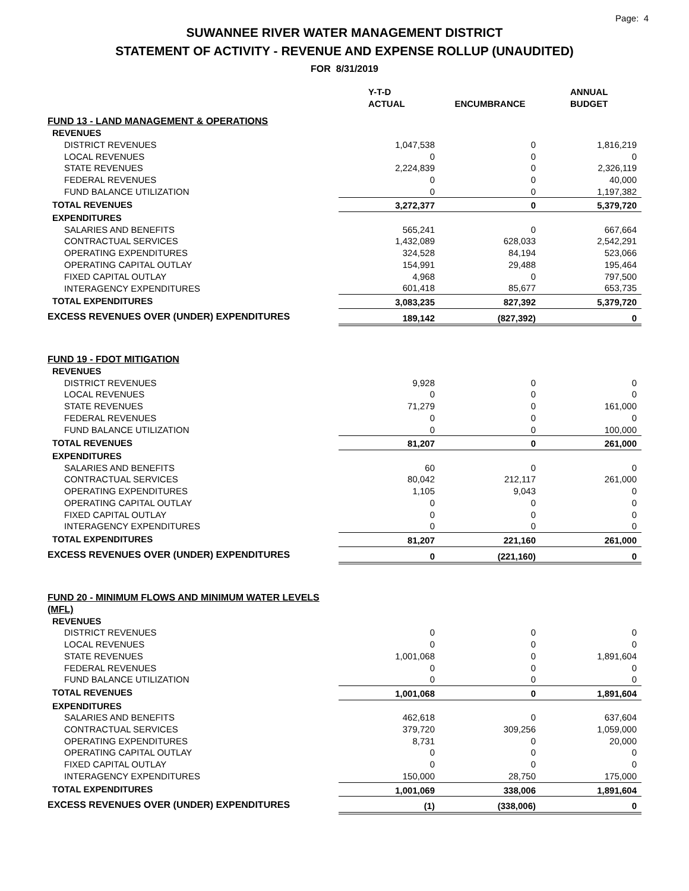Page: 4
SUWANNEE RIVER WATER MANAGEMENT DISTRICT
STATEMENT OF ACTIVITY - REVENUE AND EXPENSE ROLLUP (UNAUDITED)
FOR 8/31/2019
| | Y-T-D ACTUAL | ENCUMBRANCE | ANNUAL BUDGET |
| --- | --- | --- | --- |
| FUND 13 - LAND MANAGEMENT & OPERATIONS | | | |
| REVENUES | | | |
| DISTRICT REVENUES | 1,047,538 | 0 | 1,816,219 |
| LOCAL REVENUES | 0 | 0 | 0 |
| STATE REVENUES | 2,224,839 | 0 | 2,326,119 |
| FEDERAL REVENUES | 0 | 0 | 40,000 |
| FUND BALANCE UTILIZATION | 0 | 0 | 1,197,382 |
| TOTAL REVENUES | 3,272,377 | 0 | 5,379,720 |
| EXPENDITURES | | | |
| SALARIES AND BENEFITS | 565,241 | 0 | 667,664 |
| CONTRACTUAL SERVICES | 1,432,089 | 628,033 | 2,542,291 |
| OPERATING EXPENDITURES | 324,528 | 84,194 | 523,066 |
| OPERATING CAPITAL OUTLAY | 154,991 | 29,488 | 195,464 |
| FIXED CAPITAL OUTLAY | 4,968 | 0 | 797,500 |
| INTERAGENCY EXPENDITURES | 601,418 | 85,677 | 653,735 |
| TOTAL EXPENDITURES | 3,083,235 | 827,392 | 5,379,720 |
| EXCESS REVENUES OVER (UNDER) EXPENDITURES | 189,142 | (827,392) | 0 |
| FUND 19 - FDOT MITIGATION | | | |
| REVENUES | | | |
| DISTRICT REVENUES | 9,928 | 0 | 0 |
| LOCAL REVENUES | 0 | 0 | 0 |
| STATE REVENUES | 71,279 | 0 | 161,000 |
| FEDERAL REVENUES | 0 | 0 | 0 |
| FUND BALANCE UTILIZATION | 0 | 0 | 100,000 |
| TOTAL REVENUES | 81,207 | 0 | 261,000 |
| EXPENDITURES | | | |
| SALARIES AND BENEFITS | 60 | 0 | 0 |
| CONTRACTUAL SERVICES | 80,042 | 212,117 | 261,000 |
| OPERATING EXPENDITURES | 1,105 | 9,043 | 0 |
| OPERATING CAPITAL OUTLAY | 0 | 0 | 0 |
| FIXED CAPITAL OUTLAY | 0 | 0 | 0 |
| INTERAGENCY EXPENDITURES | 0 | 0 | 0 |
| TOTAL EXPENDITURES | 81,207 | 221,160 | 261,000 |
| EXCESS REVENUES OVER (UNDER) EXPENDITURES | 0 | (221,160) | 0 |
| FUND 20 - MINIMUM FLOWS AND MINIMUM WATER LEVELS (MFL) | | | |
| REVENUES | | | |
| DISTRICT REVENUES | 0 | 0 | 0 |
| LOCAL REVENUES | 0 | 0 | 0 |
| STATE REVENUES | 1,001,068 | 0 | 1,891,604 |
| FEDERAL REVENUES | 0 | 0 | 0 |
| FUND BALANCE UTILIZATION | 0 | 0 | 0 |
| TOTAL REVENUES | 1,001,068 | 0 | 1,891,604 |
| EXPENDITURES | | | |
| SALARIES AND BENEFITS | 462,618 | 0 | 637,604 |
| CONTRACTUAL SERVICES | 379,720 | 309,256 | 1,059,000 |
| OPERATING EXPENDITURES | 8,731 | 0 | 20,000 |
| OPERATING CAPITAL OUTLAY | 0 | 0 | 0 |
| FIXED CAPITAL OUTLAY | 0 | 0 | 0 |
| INTERAGENCY EXPENDITURES | 150,000 | 28,750 | 175,000 |
| TOTAL EXPENDITURES | 1,001,069 | 338,006 | 1,891,604 |
| EXCESS REVENUES OVER (UNDER) EXPENDITURES | (1) | (338,006) | 0 |